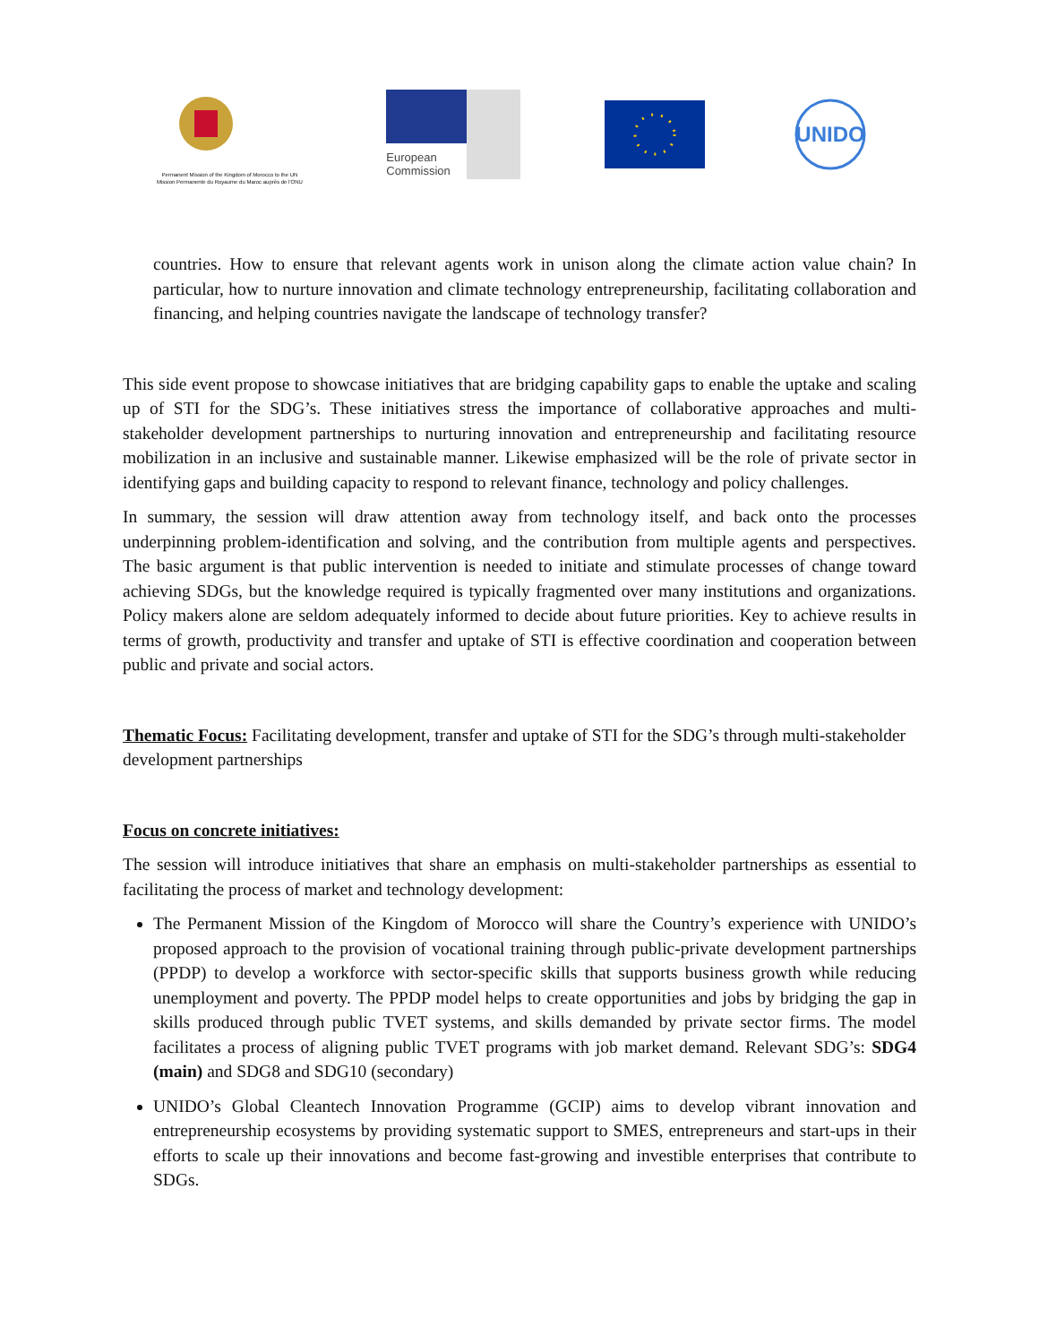Permanent Mission of the Kingdom of Morocco to the UN
Mission Permanente du Royaume du Maroc auprès de l'ONU
European
Commission
UNIDO
countries. How to ensure that relevant agents work in unison along the climate action value chain? In particular, how to nurture innovation and climate technology entrepreneurship, facilitating collaboration and financing, and helping countries navigate the landscape of technology transfer?
This side event propose to showcase initiatives that are bridging capability gaps to enable the uptake and scaling up of STI for the SDG’s. These initiatives stress the importance of collaborative approaches and multi-stakeholder development partnerships to nurturing innovation and entrepreneurship and facilitating resource mobilization in an inclusive and sustainable manner. Likewise emphasized will be the role of private sector in identifying gaps and building capacity to respond to relevant finance, technology and policy challenges.
In summary, the session will draw attention away from technology itself, and back onto the processes underpinning problem-identification and solving, and the contribution from multiple agents and perspectives. The basic argument is that public intervention is needed to initiate and stimulate processes of change toward achieving SDGs, but the knowledge required is typically fragmented over many institutions and organizations. Policy makers alone are seldom adequately informed to decide about future priorities. Key to achieve results in terms of growth, productivity and transfer and uptake of STI is effective coordination and cooperation between public and private and social actors.
Thematic Focus: Facilitating development, transfer and uptake of STI for the SDG’s through multi-stakeholder development partnerships
Focus on concrete initiatives:
The session will introduce initiatives that share an emphasis on multi-stakeholder partnerships as essential to facilitating the process of market and technology development:
The Permanent Mission of the Kingdom of Morocco will share the Country’s experience with UNIDO’s proposed approach to the provision of vocational training through public-private development partnerships (PPDP) to develop a workforce with sector-specific skills that supports business growth while reducing unemployment and poverty. The PPDP model helps to create opportunities and jobs by bridging the gap in skills produced through public TVET systems, and skills demanded by private sector firms. The model facilitates a process of aligning public TVET programs with job market demand. Relevant SDG’s: SDG4 (main) and SDG8 and SDG10 (secondary)
UNIDO’s Global Cleantech Innovation Programme (GCIP) aims to develop vibrant innovation and entrepreneurship ecosystems by providing systematic support to SMES, entrepreneurs and start-ups in their efforts to scale up their innovations and become fast-growing and investible enterprises that contribute to SDGs.